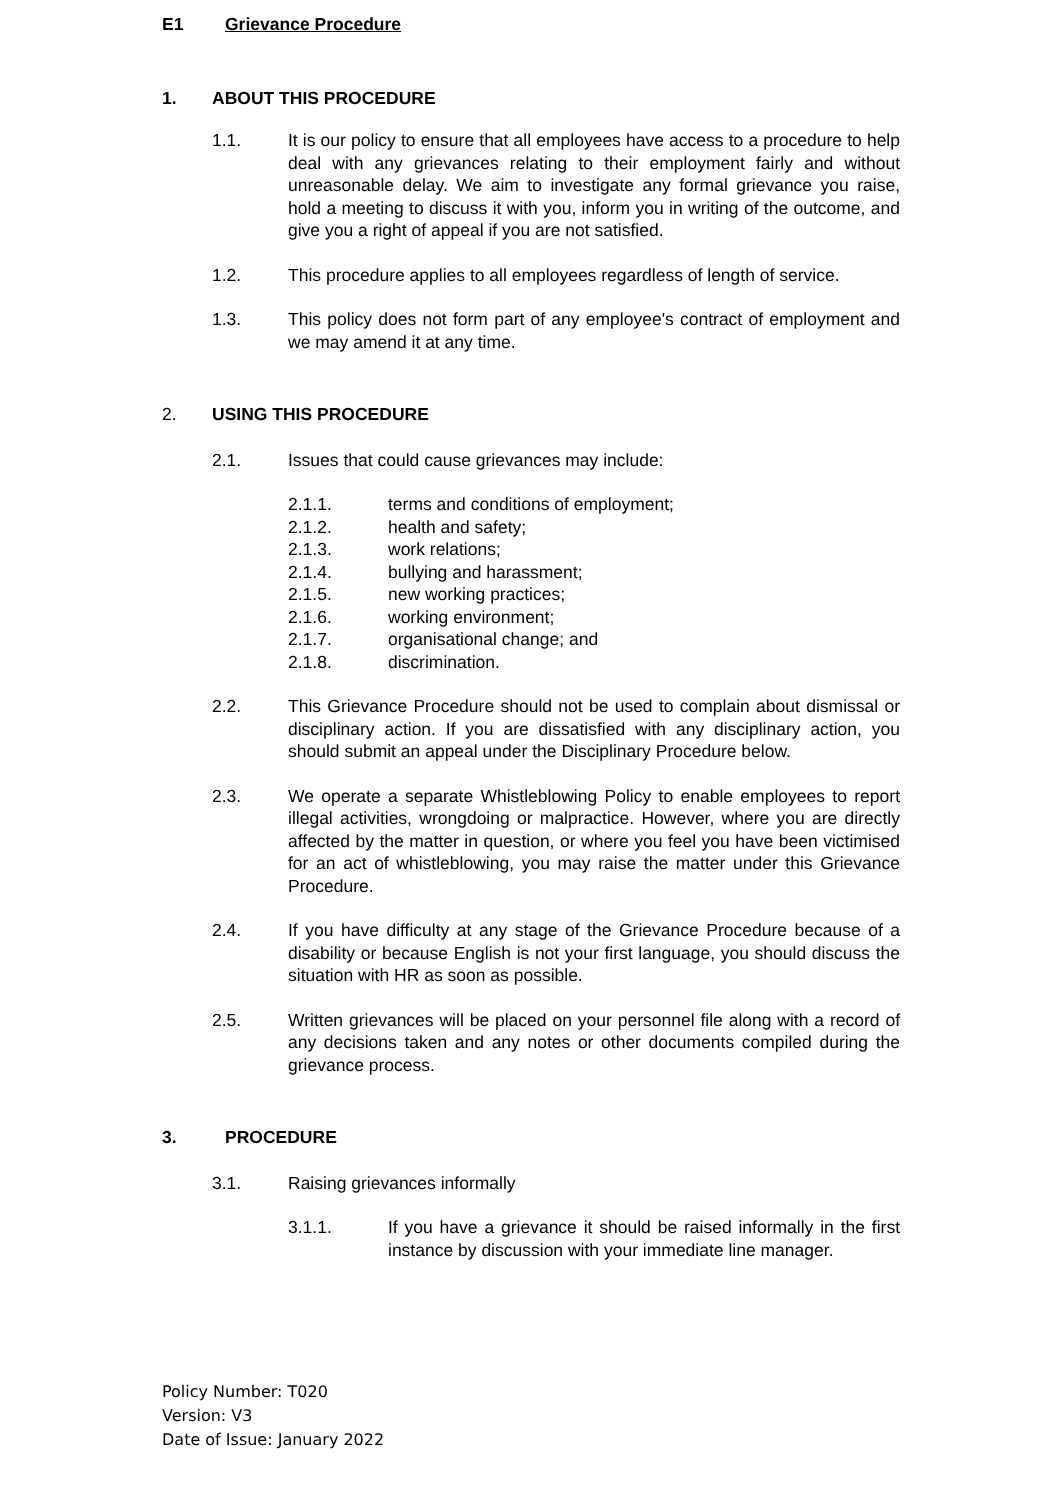E1 Grievance Procedure
1. ABOUT THIS PROCEDURE
1.1. It is our policy to ensure that all employees have access to a procedure to help deal with any grievances relating to their employment fairly and without unreasonable delay. We aim to investigate any formal grievance you raise, hold a meeting to discuss it with you, inform you in writing of the outcome, and give you a right of appeal if you are not satisfied.
1.2. This procedure applies to all employees regardless of length of service.
1.3. This policy does not form part of any employee's contract of employment and we may amend it at any time.
2. USING THIS PROCEDURE
2.1. Issues that could cause grievances may include:
2.1.1. terms and conditions of employment;
2.1.2. health and safety;
2.1.3. work relations;
2.1.4. bullying and harassment;
2.1.5. new working practices;
2.1.6. working environment;
2.1.7. organisational change; and
2.1.8. discrimination.
2.2. This Grievance Procedure should not be used to complain about dismissal or disciplinary action. If you are dissatisfied with any disciplinary action, you should submit an appeal under the Disciplinary Procedure below.
2.3. We operate a separate Whistleblowing Policy to enable employees to report illegal activities, wrongdoing or malpractice. However, where you are directly affected by the matter in question, or where you feel you have been victimised for an act of whistleblowing, you may raise the matter under this Grievance Procedure.
2.4. If you have difficulty at any stage of the Grievance Procedure because of a disability or because English is not your first language, you should discuss the situation with HR as soon as possible.
2.5. Written grievances will be placed on your personnel file along with a record of any decisions taken and any notes or other documents compiled during the grievance process.
3. PROCEDURE
3.1. Raising grievances informally
3.1.1. If you have a grievance it should be raised informally in the first instance by discussion with your immediate line manager.
Policy Number: T020
Version: V3
Date of Issue: January 2022